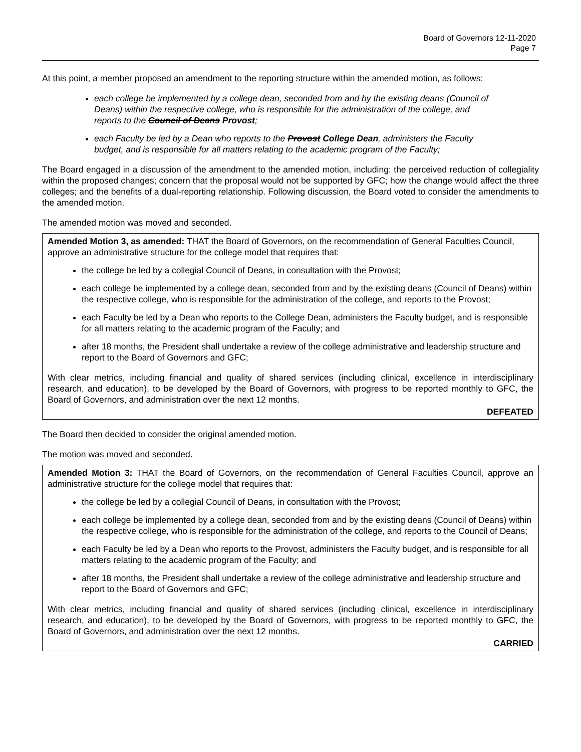Board of Governors 12-11-2020
Page 7
At this point, a member proposed an amendment to the reporting structure within the amended motion, as follows:
each college be implemented by a college dean, seconded from and by the existing deans (Council of Deans) within the respective college, who is responsible for the administration of the college, and reports to the Council of Deans Provost;
each Faculty be led by a Dean who reports to the Provost College Dean, administers the Faculty budget, and is responsible for all matters relating to the academic program of the Faculty;
The Board engaged in a discussion of the amendment to the amended motion, including: the perceived reduction of collegiality within the proposed changes; concern that the proposal would not be supported by GFC; how the change would affect the three colleges; and the benefits of a dual-reporting relationship. Following discussion, the Board voted to consider the amendments to the amended motion.
The amended motion was moved and seconded.
Amended Motion 3, as amended: THAT the Board of Governors, on the recommendation of General Faculties Council, approve an administrative structure for the college model that requires that:
the college be led by a collegial Council of Deans, in consultation with the Provost;
each college be implemented by a college dean, seconded from and by the existing deans (Council of Deans) within the respective college, who is responsible for the administration of the college, and reports to the Provost;
each Faculty be led by a Dean who reports to the College Dean, administers the Faculty budget, and is responsible for all matters relating to the academic program of the Faculty; and
after 18 months, the President shall undertake a review of the college administrative and leadership structure and report to the Board of Governors and GFC;
With clear metrics, including financial and quality of shared services (including clinical, excellence in interdisciplinary research, and education), to be developed by the Board of Governors, with progress to be reported monthly to GFC, the Board of Governors, and administration over the next 12 months.
DEFEATED
The Board then decided to consider the original amended motion.
The motion was moved and seconded.
Amended Motion 3: THAT the Board of Governors, on the recommendation of General Faculties Council, approve an administrative structure for the college model that requires that:
the college be led by a collegial Council of Deans, in consultation with the Provost;
each college be implemented by a college dean, seconded from and by the existing deans (Council of Deans) within the respective college, who is responsible for the administration of the college, and reports to the Council of Deans;
each Faculty be led by a Dean who reports to the Provost, administers the Faculty budget, and is responsible for all matters relating to the academic program of the Faculty; and
after 18 months, the President shall undertake a review of the college administrative and leadership structure and report to the Board of Governors and GFC;
With clear metrics, including financial and quality of shared services (including clinical, excellence in interdisciplinary research, and education), to be developed by the Board of Governors, with progress to be reported monthly to GFC, the Board of Governors, and administration over the next 12 months.
CARRIED